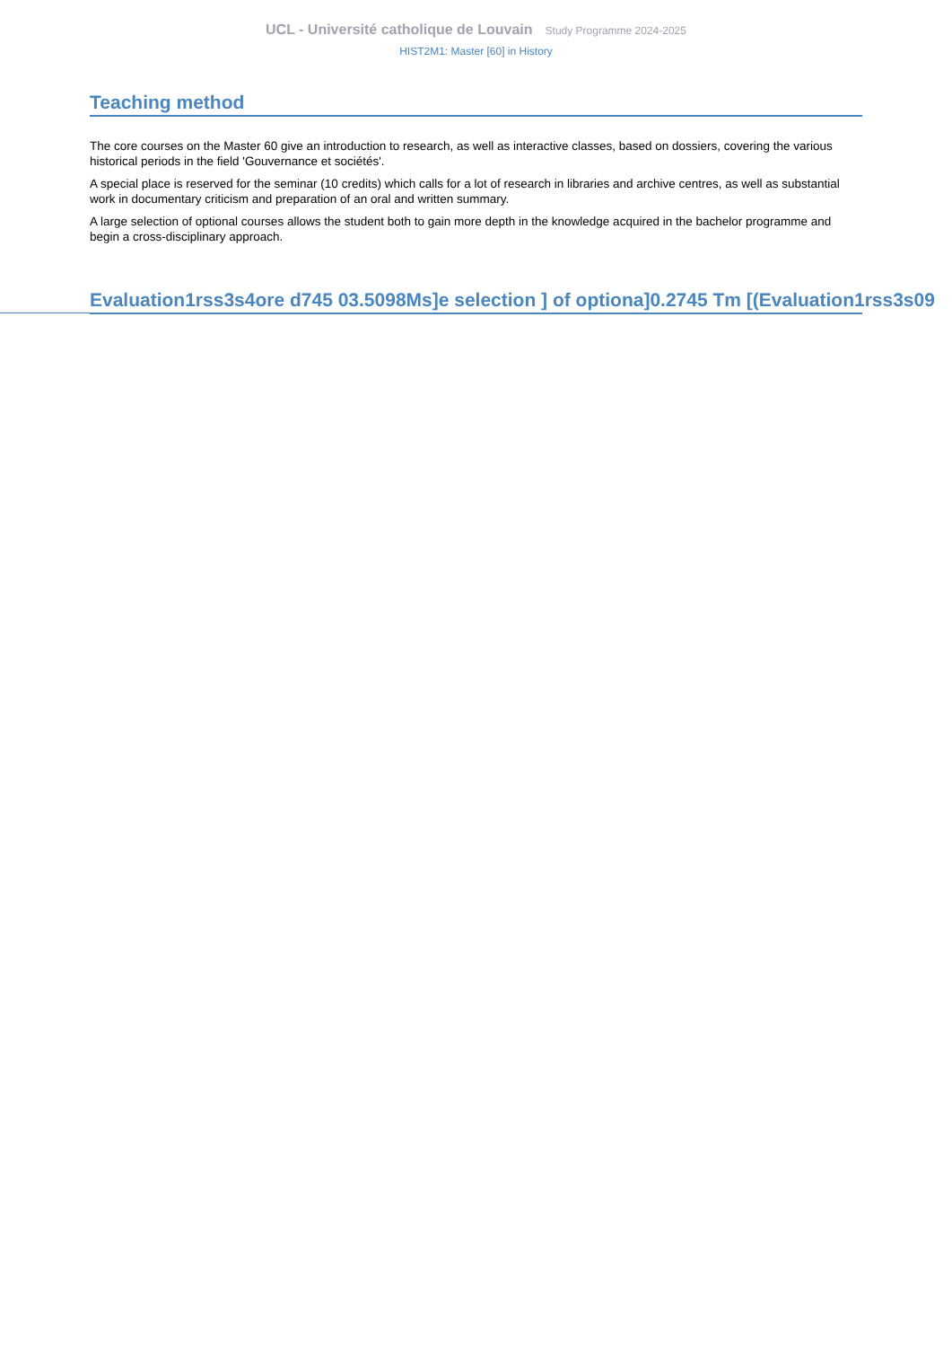UCL - Université catholique de Louvain Study Programme 2024-2025
HIST2M1: Master [60] in History
Teaching method
The core courses on the Master 60 give an introduction to research, as well as interactive classes, based on dossiers, covering the various historical periods in the field 'Gouvernance et sociétés'.
A special place is reserved for the seminar (10 credits) which calls for a lot of research in libraries and archive centres, as well as substantial work in documentary criticism and preparation of an oral and written summary.
A large selection of optional courses allows the student both to gain more depth in the knowledge acquired in the bachelor programme and begin a cross-disciplinary approach.
Evaluation1rss3s4ore d745 03.5098Ms]e selection ] of optiona]0.2745 Tm [(Evaluation1rss3s09